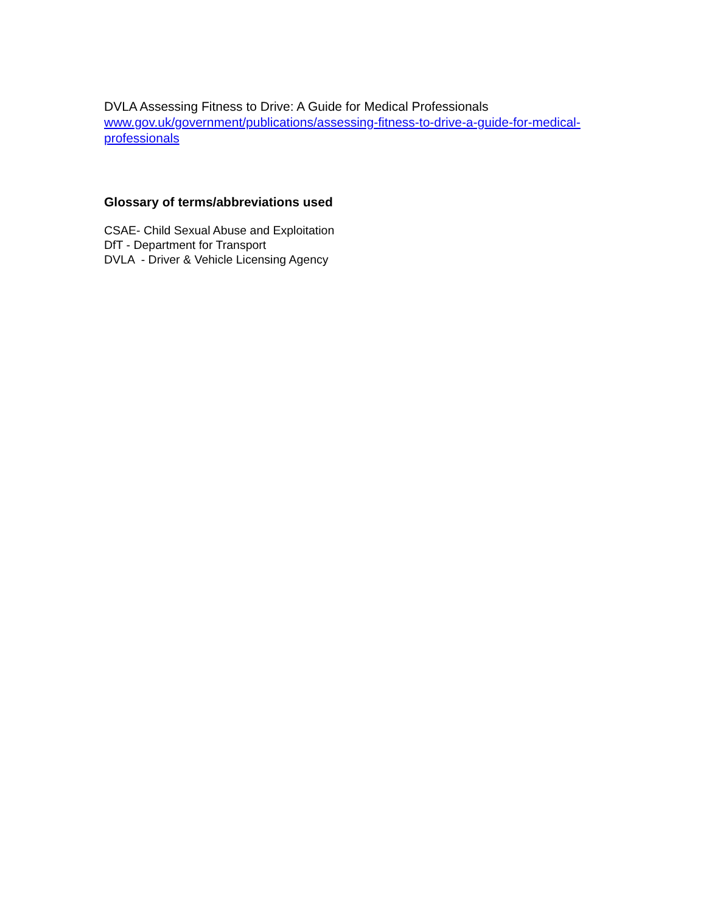DVLA Assessing Fitness to Drive: A Guide for Medical Professionals
www.gov.uk/government/publications/assessing-fitness-to-drive-a-guide-for-medical-professionals
Glossary of terms/abbreviations used
CSAE- Child Sexual Abuse and Exploitation
DfT - Department for Transport
DVLA - Driver & Vehicle Licensing Agency